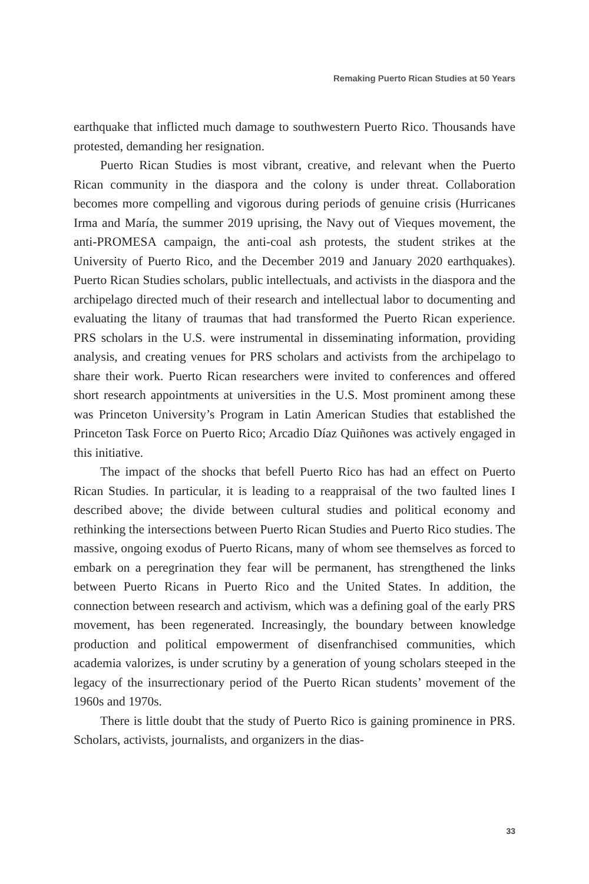Remaking Puerto Rican Studies at 50 Years
earthquake that inflicted much damage to southwestern Puerto Rico. Thousands have protested, demanding her resignation.
Puerto Rican Studies is most vibrant, creative, and relevant when the Puerto Rican community in the diaspora and the colony is under threat. Collaboration becomes more compelling and vigorous during periods of genuine crisis (Hurricanes Irma and María, the summer 2019 uprising, the Navy out of Vieques movement, the anti-PROMESA campaign, the anti-coal ash protests, the student strikes at the University of Puerto Rico, and the December 2019 and January 2020 earthquakes). Puerto Rican Studies scholars, public intellectuals, and activists in the diaspora and the archipelago directed much of their research and intellectual labor to documenting and evaluating the litany of traumas that had transformed the Puerto Rican experience. PRS scholars in the U.S. were instrumental in disseminating information, providing analysis, and creating venues for PRS scholars and activists from the archipelago to share their work. Puerto Rican researchers were invited to conferences and offered short research appointments at universities in the U.S. Most prominent among these was Princeton University’s Program in Latin American Studies that established the Princeton Task Force on Puerto Rico; Arcadio Díaz Quiñones was actively engaged in this initiative.
The impact of the shocks that befell Puerto Rico has had an effect on Puerto Rican Studies. In particular, it is leading to a reappraisal of the two faulted lines I described above; the divide between cultural studies and political economy and rethinking the intersections between Puerto Rican Studies and Puerto Rico studies. The massive, ongoing exodus of Puerto Ricans, many of whom see themselves as forced to embark on a peregrination they fear will be permanent, has strengthened the links between Puerto Ricans in Puerto Rico and the United States. In addition, the connection between research and activism, which was a defining goal of the early PRS movement, has been regenerated. Increasingly, the boundary between knowledge production and political empowerment of disenfranchised communities, which academia valorizes, is under scrutiny by a generation of young scholars steeped in the legacy of the insurrectionary period of the Puerto Rican students’ movement of the 1960s and 1970s.
There is little doubt that the study of Puerto Rico is gaining prominence in PRS. Scholars, activists, journalists, and organizers in the dias-
33